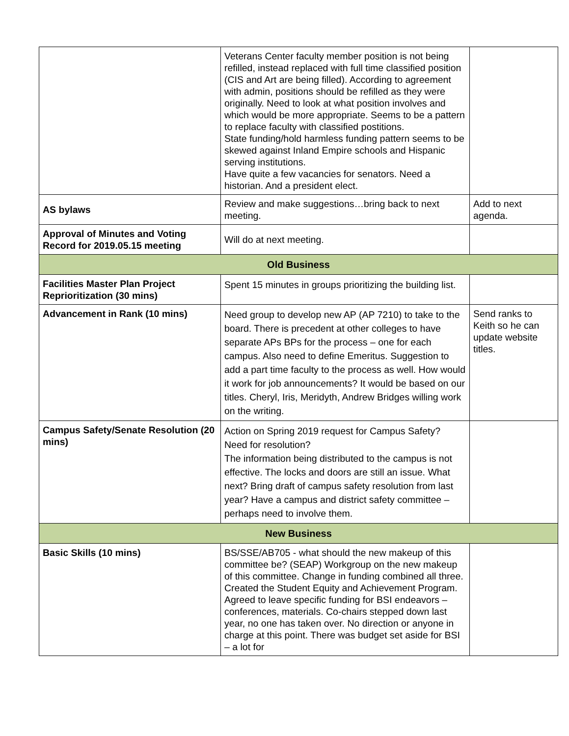| | Veterans Center faculty member position is not being refilled, instead replaced with full time classified position (CIS and Art are being filled). According to agreement with admin, positions should be refilled as they were originally. Need to look at what position involves and which would be more appropriate. Seems to be a pattern to replace faculty with classified postitions. State funding/hold harmless funding pattern seems to be skewed against Inland Empire schools and Hispanic serving institutions. Have quite a few vacancies for senators. Need a historian. And a president elect. | |
| AS bylaws | Review and make suggestions…bring back to next meeting. | Add to next agenda. |
| Approval of Minutes and Voting Record for 2019.05.15 meeting | Will do at next meeting. | |
| Old Business | | |
| Facilities Master Plan Project Reprioritization (30 mins) | Spent 15 minutes in groups prioritizing the building list. | |
| Advancement in Rank (10 mins) | Need group to develop new AP (AP 7210) to take to the board. There is precedent at other colleges to have separate APs BPs for the process – one for each campus. Also need to define Emeritus. Suggestion to add a part time faculty to the process as well. How would it work for job announcements? It would be based on our titles. Cheryl, Iris, Meridyth, Andrew Bridges willing work on the writing. | Send ranks to Keith so he can update website titles. |
| Campus Safety/Senate Resolution (20 mins) | Action on Spring 2019 request for Campus Safety? Need for resolution? The information being distributed to the campus is not effective. The locks and doors are still an issue. What next? Bring draft of campus safety resolution from last year? Have a campus and district safety committee – perhaps need to involve them. | |
| New Business | | |
| Basic Skills (10 mins) | BS/SSE/AB705 - what should the new makeup of this committee be? (SEAP) Workgroup on the new makeup of this committee. Change in funding combined all three. Created the Student Equity and Achievement Program. Agreed to leave specific funding for BSI endeavors – conferences, materials. Co-chairs stepped down last year, no one has taken over. No direction or anyone in charge at this point. There was budget set aside for BSI – a lot for | |